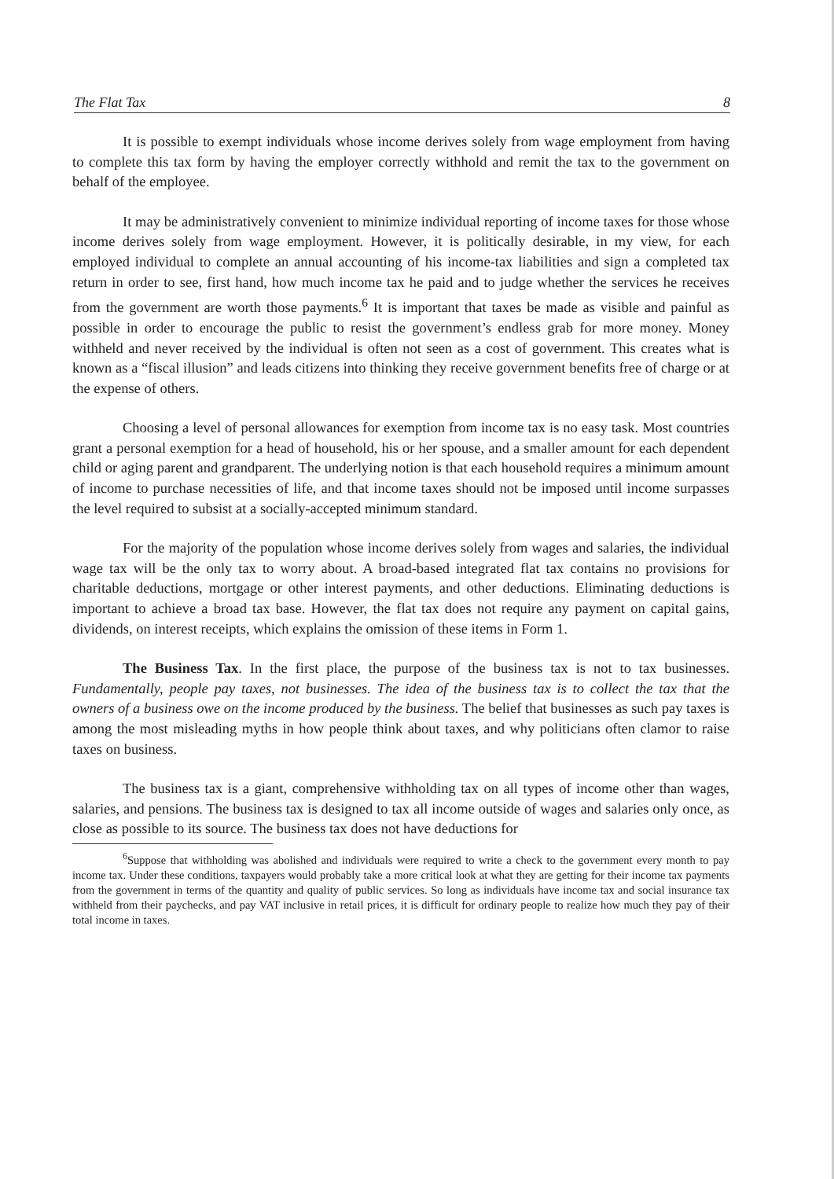The Flat Tax 8
It is possible to exempt individuals whose income derives solely from wage employment from having to complete this tax form by having the employer correctly withhold and remit the tax to the government on behalf of the employee.
It may be administratively convenient to minimize individual reporting of income taxes for those whose income derives solely from wage employment. However, it is politically desirable, in my view, for each employed individual to complete an annual accounting of his income-tax liabilities and sign a completed tax return in order to see, first hand, how much income tax he paid and to judge whether the services he receives from the government are worth those payments.<sup>6</sup> It is important that taxes be made as visible and painful as possible in order to encourage the public to resist the government’s endless grab for more money. Money withheld and never received by the individual is often not seen as a cost of government. This creates what is known as a “fiscal illusion” and leads citizens into thinking they receive government benefits free of charge or at the expense of others.
Choosing a level of personal allowances for exemption from income tax is no easy task. Most countries grant a personal exemption for a head of household, his or her spouse, and a smaller amount for each dependent child or aging parent and grandparent. The underlying notion is that each household requires a minimum amount of income to purchase necessities of life, and that income taxes should not be imposed until income surpasses the level required to subsist at a socially-accepted minimum standard.
For the majority of the population whose income derives solely from wages and salaries, the individual wage tax will be the only tax to worry about. A broad-based integrated flat tax contains no provisions for charitable deductions, mortgage or other interest payments, and other deductions. Eliminating deductions is important to achieve a broad tax base. However, the flat tax does not require any payment on capital gains, dividends, on interest receipts, which explains the omission of these items in Form 1.
The Business Tax. In the first place, the purpose of the business tax is not to tax businesses. Fundamentally, people pay taxes, not businesses. The idea of the business tax is to collect the tax that the owners of a business owe on the income produced by the business. The belief that businesses as such pay taxes is among the most misleading myths in how people think about taxes, and why politicians often clamor to raise taxes on business.
The business tax is a giant, comprehensive withholding tax on all types of income other than wages, salaries, and pensions. The business tax is designed to tax all income outside of wages and salaries only once, as close as possible to its source. The business tax does not have deductions for
<sup>6</sup> Suppose that withholding was abolished and individuals were required to write a check to the government every month to pay income tax. Under these conditions, taxpayers would probably take a more critical look at what they are getting for their income tax payments from the government in terms of the quantity and quality of public services. So long as individuals have income tax and social insurance tax withheld from their paychecks, and pay VAT inclusive in retail prices, it is difficult for ordinary people to realize how much they pay of their total income in taxes.